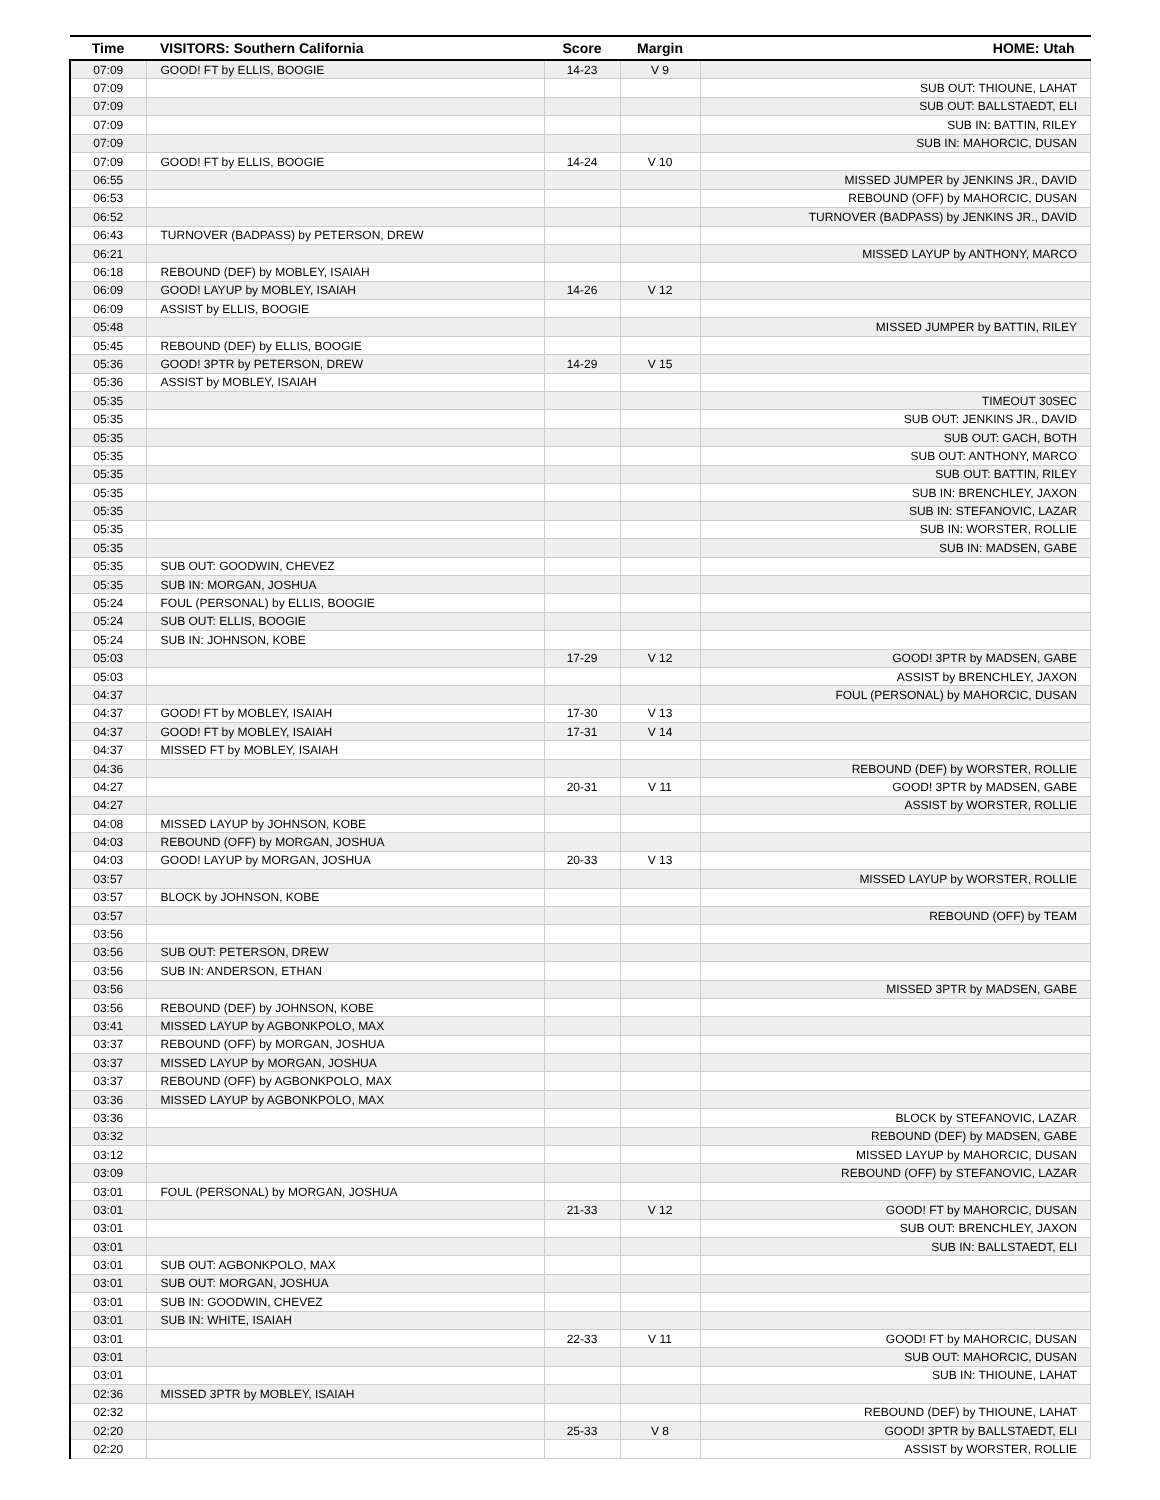| Time | VISITORS: Southern California | Score | Margin | HOME: Utah |
| --- | --- | --- | --- | --- |
| 07:09 | GOOD! FT by ELLIS, BOOGIE | 14-23 | V 9 | |
| 07:09 | | | | SUB OUT: THIOUNE, LAHAT |
| 07:09 | | | | SUB OUT: BALLSTAEDT, ELI |
| 07:09 | | | | SUB IN: BATTIN, RILEY |
| 07:09 | | | | SUB IN: MAHORCIC, DUSAN |
| 07:09 | GOOD! FT by ELLIS, BOOGIE | 14-24 | V 10 | |
| 06:55 | | | | MISSED JUMPER by JENKINS JR., DAVID |
| 06:53 | | | | REBOUND (OFF) by MAHORCIC, DUSAN |
| 06:52 | | | | TURNOVER (BADPASS) by JENKINS JR., DAVID |
| 06:43 | TURNOVER (BADPASS) by PETERSON, DREW | | | |
| 06:21 | | | | MISSED LAYUP by ANTHONY, MARCO |
| 06:18 | REBOUND (DEF) by MOBLEY, ISAIAH | | | |
| 06:09 | GOOD! LAYUP by MOBLEY, ISAIAH | 14-26 | V 12 | |
| 06:09 | ASSIST by ELLIS, BOOGIE | | | |
| 05:48 | | | | MISSED JUMPER by BATTIN, RILEY |
| 05:45 | REBOUND (DEF) by ELLIS, BOOGIE | | | |
| 05:36 | GOOD! 3PTR by PETERSON, DREW | 14-29 | V 15 | |
| 05:36 | ASSIST by MOBLEY, ISAIAH | | | |
| 05:35 | | | | TIMEOUT 30SEC |
| 05:35 | | | | SUB OUT: JENKINS JR., DAVID |
| 05:35 | | | | SUB OUT: GACH, BOTH |
| 05:35 | | | | SUB OUT: ANTHONY, MARCO |
| 05:35 | | | | SUB OUT: BATTIN, RILEY |
| 05:35 | | | | SUB IN: BRENCHLEY, JAXON |
| 05:35 | | | | SUB IN: STEFANOVIC, LAZAR |
| 05:35 | | | | SUB IN: WORSTER, ROLLIE |
| 05:35 | | | | SUB IN: MADSEN, GABE |
| 05:35 | SUB OUT: GOODWIN, CHEVEZ | | | |
| 05:35 | SUB IN: MORGAN, JOSHUA | | | |
| 05:24 | FOUL (PERSONAL) by ELLIS, BOOGIE | | | |
| 05:24 | SUB OUT: ELLIS, BOOGIE | | | |
| 05:24 | SUB IN: JOHNSON, KOBE | | | |
| 05:03 | | 17-29 | V 12 | GOOD! 3PTR by MADSEN, GABE |
| 05:03 | | | | ASSIST by BRENCHLEY, JAXON |
| 04:37 | | | | FOUL (PERSONAL) by MAHORCIC, DUSAN |
| 04:37 | GOOD! FT by MOBLEY, ISAIAH | 17-30 | V 13 | |
| 04:37 | GOOD! FT by MOBLEY, ISAIAH | 17-31 | V 14 | |
| 04:37 | MISSED FT by MOBLEY, ISAIAH | | | |
| 04:36 | | | | REBOUND (DEF) by WORSTER, ROLLIE |
| 04:27 | | 20-31 | V 11 | GOOD! 3PTR by MADSEN, GABE |
| 04:27 | | | | ASSIST by WORSTER, ROLLIE |
| 04:08 | MISSED LAYUP by JOHNSON, KOBE | | | |
| 04:03 | REBOUND (OFF) by MORGAN, JOSHUA | | | |
| 04:03 | GOOD! LAYUP by MORGAN, JOSHUA | 20-33 | V 13 | |
| 03:57 | | | | MISSED LAYUP by WORSTER, ROLLIE |
| 03:57 | BLOCK by JOHNSON, KOBE | | | |
| 03:57 | | | | REBOUND (OFF) by TEAM |
| 03:56 | | | | |
| 03:56 | SUB OUT: PETERSON, DREW | | | |
| 03:56 | SUB IN: ANDERSON, ETHAN | | | |
| 03:56 | | | | MISSED 3PTR by MADSEN, GABE |
| 03:56 | REBOUND (DEF) by JOHNSON, KOBE | | | |
| 03:41 | MISSED LAYUP by AGBONKPOLO, MAX | | | |
| 03:37 | REBOUND (OFF) by MORGAN, JOSHUA | | | |
| 03:37 | MISSED LAYUP by MORGAN, JOSHUA | | | |
| 03:37 | REBOUND (OFF) by AGBONKPOLO, MAX | | | |
| 03:36 | MISSED LAYUP by AGBONKPOLO, MAX | | | |
| 03:36 | | | | BLOCK by STEFANOVIC, LAZAR |
| 03:32 | | | | REBOUND (DEF) by MADSEN, GABE |
| 03:12 | | | | MISSED LAYUP by MAHORCIC, DUSAN |
| 03:09 | | | | REBOUND (OFF) by STEFANOVIC, LAZAR |
| 03:01 | FOUL (PERSONAL) by MORGAN, JOSHUA | | | |
| 03:01 | | 21-33 | V 12 | GOOD! FT by MAHORCIC, DUSAN |
| 03:01 | | | | SUB OUT: BRENCHLEY, JAXON |
| 03:01 | | | | SUB IN: BALLSTAEDT, ELI |
| 03:01 | SUB OUT: AGBONKPOLO, MAX | | | |
| 03:01 | SUB OUT: MORGAN, JOSHUA | | | |
| 03:01 | SUB IN: GOODWIN, CHEVEZ | | | |
| 03:01 | SUB IN: WHITE, ISAIAH | | | |
| 03:01 | | 22-33 | V 11 | GOOD! FT by MAHORCIC, DUSAN |
| 03:01 | | | | SUB OUT: MAHORCIC, DUSAN |
| 03:01 | | | | SUB IN: THIOUNE, LAHAT |
| 02:36 | MISSED 3PTR by MOBLEY, ISAIAH | | | |
| 02:32 | | | | REBOUND (DEF) by THIOUNE, LAHAT |
| 02:20 | | 25-33 | V 8 | GOOD! 3PTR by BALLSTAEDT, ELI |
| 02:20 | | | | ASSIST by WORSTER, ROLLIE |